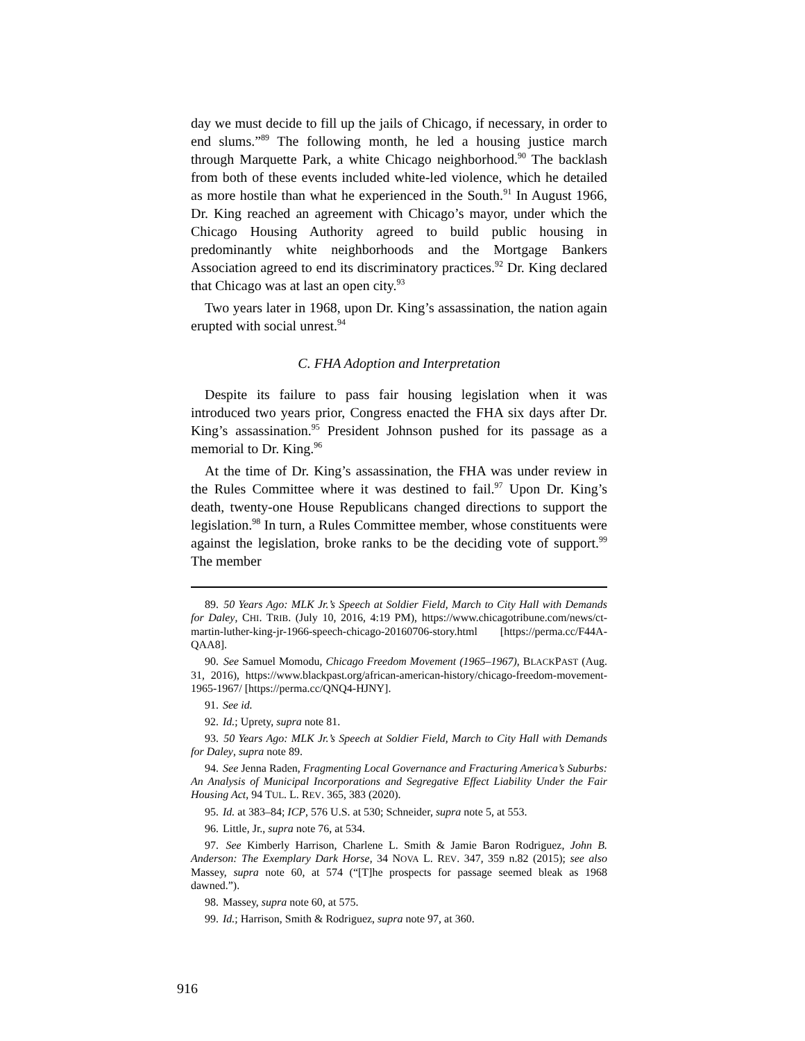day we must decide to fill up the jails of Chicago, if necessary, in order to end slums.”<sup>89</sup> The following month, he led a housing justice march through Marquette Park, a white Chicago neighborhood.<sup>90</sup> The backlash from both of these events included white-led violence, which he detailed as more hostile than what he experienced in the South.<sup>91</sup> In August 1966, Dr. King reached an agreement with Chicago’s mayor, under which the Chicago Housing Authority agreed to build public housing in predominantly white neighborhoods and the Mortgage Bankers Association agreed to end its discriminatory practices.<sup>92</sup> Dr. King declared that Chicago was at last an open city.<sup>93</sup>
Two years later in 1968, upon Dr. King’s assassination, the nation again erupted with social unrest.<sup>94</sup>
C. FHA Adoption and Interpretation
Despite its failure to pass fair housing legislation when it was introduced two years prior, Congress enacted the FHA six days after Dr. King’s assassination.<sup>95</sup> President Johnson pushed for its passage as a memorial to Dr. King.<sup>96</sup>
At the time of Dr. King’s assassination, the FHA was under review in the Rules Committee where it was destined to fail.<sup>97</sup> Upon Dr. King’s death, twenty-one House Republicans changed directions to support the legislation.<sup>98</sup> In turn, a Rules Committee member, whose constituents were against the legislation, broke ranks to be the deciding vote of support.<sup>99</sup> The member
89. 50 Years Ago: MLK Jr.’s Speech at Soldier Field, March to City Hall with Demands for Daley, CHI. TRIB. (July 10, 2016, 4:19 PM), https://www.chicagotribune.com/news/ct-martin-luther-king-jr-1966-speech-chicago-20160706-story.html [https://perma.cc/F44A-QAA8].
90. See Samuel Momodu, Chicago Freedom Movement (1965–1967), BLACKPAST (Aug. 31, 2016), https://www.blackpast.org/african-american-history/chicago-freedom-movement-1965-1967/ [https://perma.cc/QNQ4-HJNY].
91. See id.
92. Id.; Uprety, supra note 81.
93. 50 Years Ago: MLK Jr.’s Speech at Soldier Field, March to City Hall with Demands for Daley, supra note 89.
94. See Jenna Raden, Fragmenting Local Governance and Fracturing America’s Suburbs: An Analysis of Municipal Incorporations and Segregative Effect Liability Under the Fair Housing Act, 94 TUL. L. REV. 365, 383 (2020).
95. Id. at 383–84; ICP, 576 U.S. at 530; Schneider, supra note 5, at 553.
96. Little, Jr., supra note 76, at 534.
97. See Kimberly Harrison, Charlene L. Smith & Jamie Baron Rodriguez, John B. Anderson: The Exemplary Dark Horse, 34 NOVA L. REV. 347, 359 n.82 (2015); see also Massey, supra note 60, at 574 (“[T]he prospects for passage seemed bleak as 1968 dawned.”).
98. Massey, supra note 60, at 575.
99. Id.; Harrison, Smith & Rodriguez, supra note 97, at 360.
916